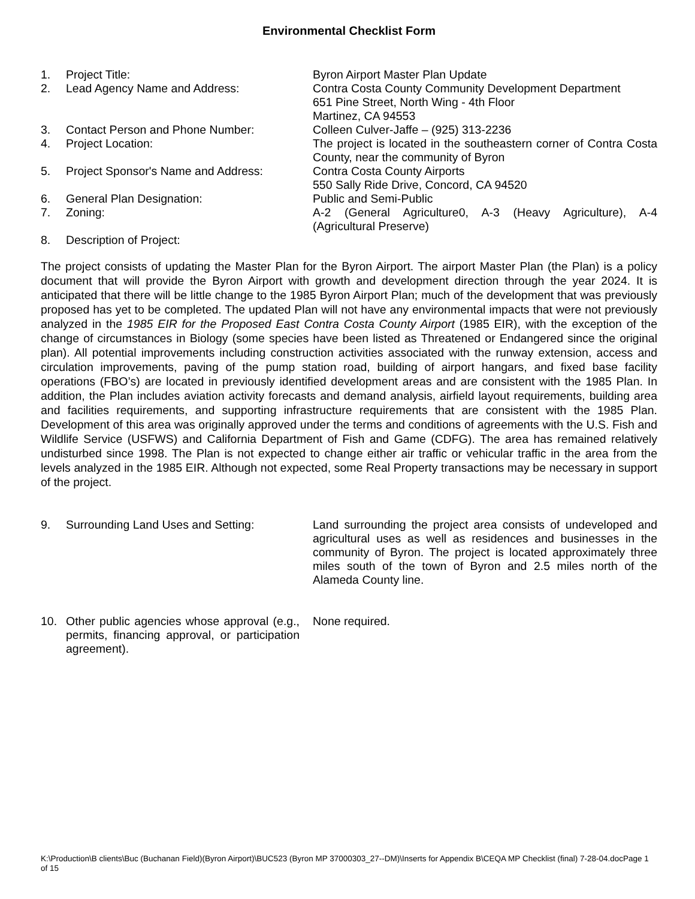Environmental Checklist Form
1. Project Title: Byron Airport Master Plan Update
2. Lead Agency Name and Address: Contra Costa County Community Development Department
651 Pine Street, North Wing - 4th Floor
Martinez, CA 94553
3. Contact Person and Phone Number: Colleen Culver-Jaffe – (925) 313-2236
4. Project Location: The project is located in the southeastern corner of Contra Costa County, near the community of Byron
5. Project Sponsor's Name and Address: Contra Costa County Airports
550 Sally Ride Drive, Concord, CA 94520
6. General Plan Designation: Public and Semi-Public
7. Zoning: A-2 (General Agriculture0, A-3 (Heavy Agriculture), A-4 (Agricultural Preserve)
8. Description of Project:
The project consists of updating the Master Plan for the Byron Airport. The airport Master Plan (the Plan) is a policy document that will provide the Byron Airport with growth and development direction through the year 2024. It is anticipated that there will be little change to the 1985 Byron Airport Plan; much of the development that was previously proposed has yet to be completed. The updated Plan will not have any environmental impacts that were not previously analyzed in the 1985 EIR for the Proposed East Contra Costa County Airport (1985 EIR), with the exception of the change of circumstances in Biology (some species have been listed as Threatened or Endangered since the original plan). All potential improvements including construction activities associated with the runway extension, access and circulation improvements, paving of the pump station road, building of airport hangars, and fixed base facility operations (FBO’s) are located in previously identified development areas and are consistent with the 1985 Plan. In addition, the Plan includes aviation activity forecasts and demand analysis, airfield layout requirements, building area and facilities requirements, and supporting infrastructure requirements that are consistent with the 1985 Plan. Development of this area was originally approved under the terms and conditions of agreements with the U.S. Fish and Wildlife Service (USFWS) and California Department of Fish and Game (CDFG). The area has remained relatively undisturbed since 1998. The Plan is not expected to change either air traffic or vehicular traffic in the area from the levels analyzed in the 1985 EIR. Although not expected, some Real Property transactions may be necessary in support of the project.
9. Surrounding Land Uses and Setting: Land surrounding the project area consists of undeveloped and agricultural uses as well as residences and businesses in the community of Byron. The project is located approximately three miles south of the town of Byron and 2.5 miles north of the Alameda County line.
10. Other public agencies whose approval (e.g., permits, financing approval, or participation agreement).
None required.
K:\Production\B clients\Buc (Buchanan Field)(Byron Airport)\BUC523 (Byron MP 37000303_27--DM)\Inserts for Appendix B\CEQA MP Checklist (final) 7-28-04.docPage 1 of 15